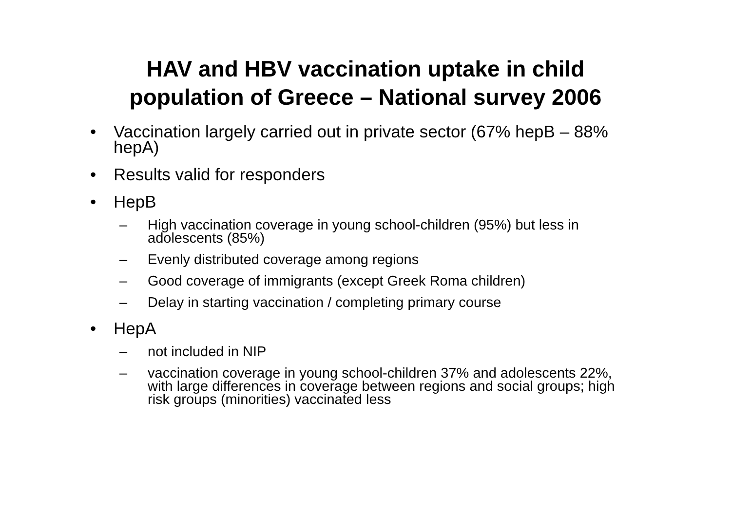HAV and HBV vaccination uptake in child
population of Greece – National survey 2006
• Vaccination largely carried out in private sector (67% hepB – 88% hepA)
• Results valid for responders
• HepB
– High vaccination coverage in young school-children (95%) but less in adolescents (85%)
– Evenly distributed coverage among regions
– Good coverage of immigrants (except Greek Roma children)
– Delay in starting vaccination / completing primary course
• HepA
– not included in NIP
– vaccination coverage in young school-children 37% and adolescents 22%, with large differences in coverage between regions and social groups; high risk groups (minorities) vaccinated less